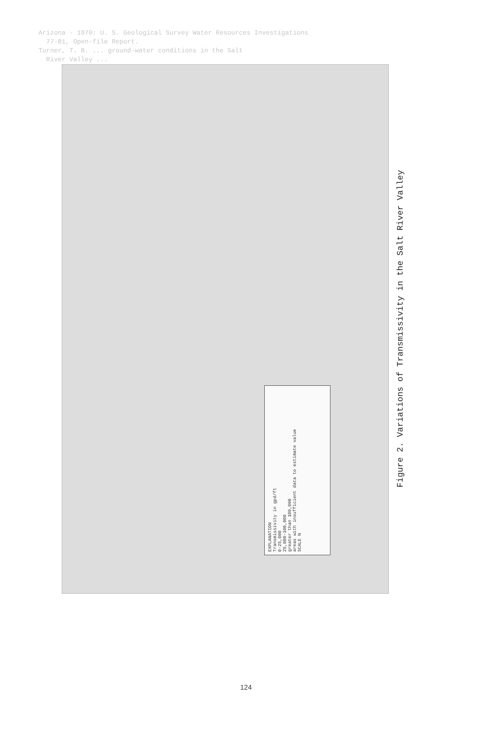Arizona - 1970: U. S. Geological Survey Water Resources Investigations
77-81, Open-file Report.
Turner, T. B. ... ground-water conditions in the Salt
River Valley ...
EXPLANATION
Transmissivity in gpd/ft
0-25,000
25,000-100,000
greater than 100,000
areas with insufficient data to estimate value
SCALE N
Figure 2. Variations of Transmissivity in the Salt River Valley
124